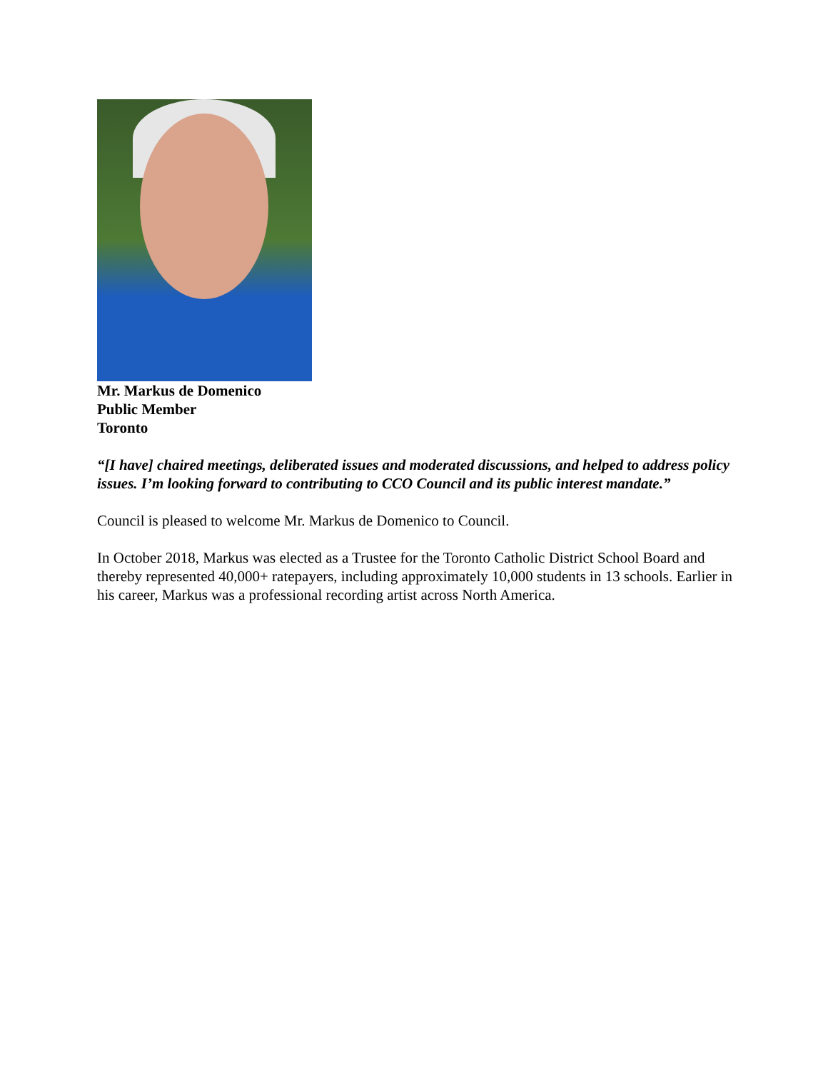Mr. Markus de Domenico
Public Member
Toronto
“[I have] chaired meetings, deliberated issues and moderated discussions, and helped to address policy issues. I’m looking forward to contributing to CCO Council and its public interest mandate.”
Council is pleased to welcome Mr. Markus de Domenico to Council.
In October 2018, Markus was elected as a Trustee for the Toronto Catholic District School Board and thereby represented 40,000+ ratepayers, including approximately 10,000 students in 13 schools. Earlier in his career, Markus was a professional recording artist across North America.